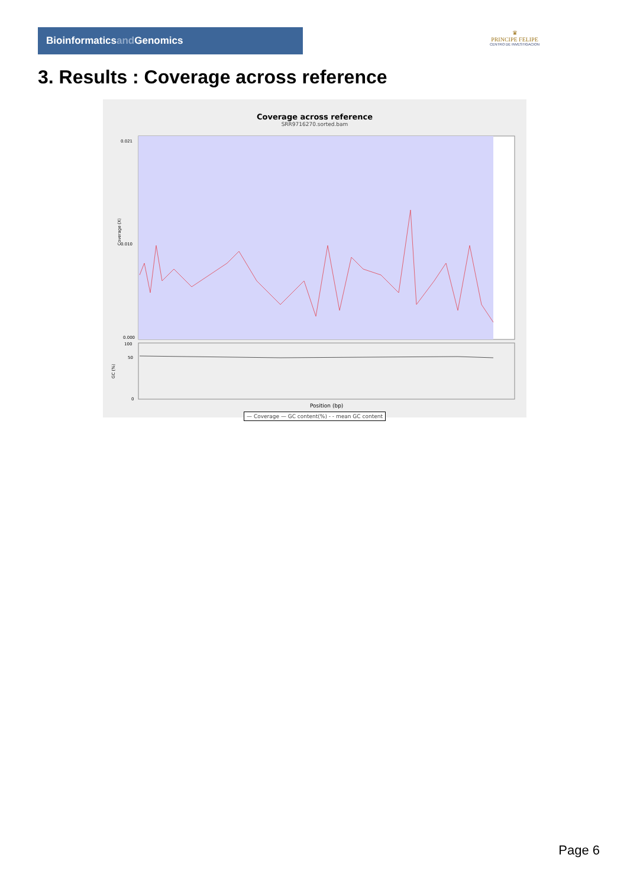Bioinformaticsand Genomics
♛
PRINCIPE FELIPE
CENTRO DE INVESTIGACION
3. Results : Coverage across reference
Coverage across reference
SRR9716270.sorted.bam
Coverage (X)
0.021
0.010
0.000
GC (%)
100
50
0
Position (bp)
— Coverage — GC content(%) - - mean GC content
Page 6